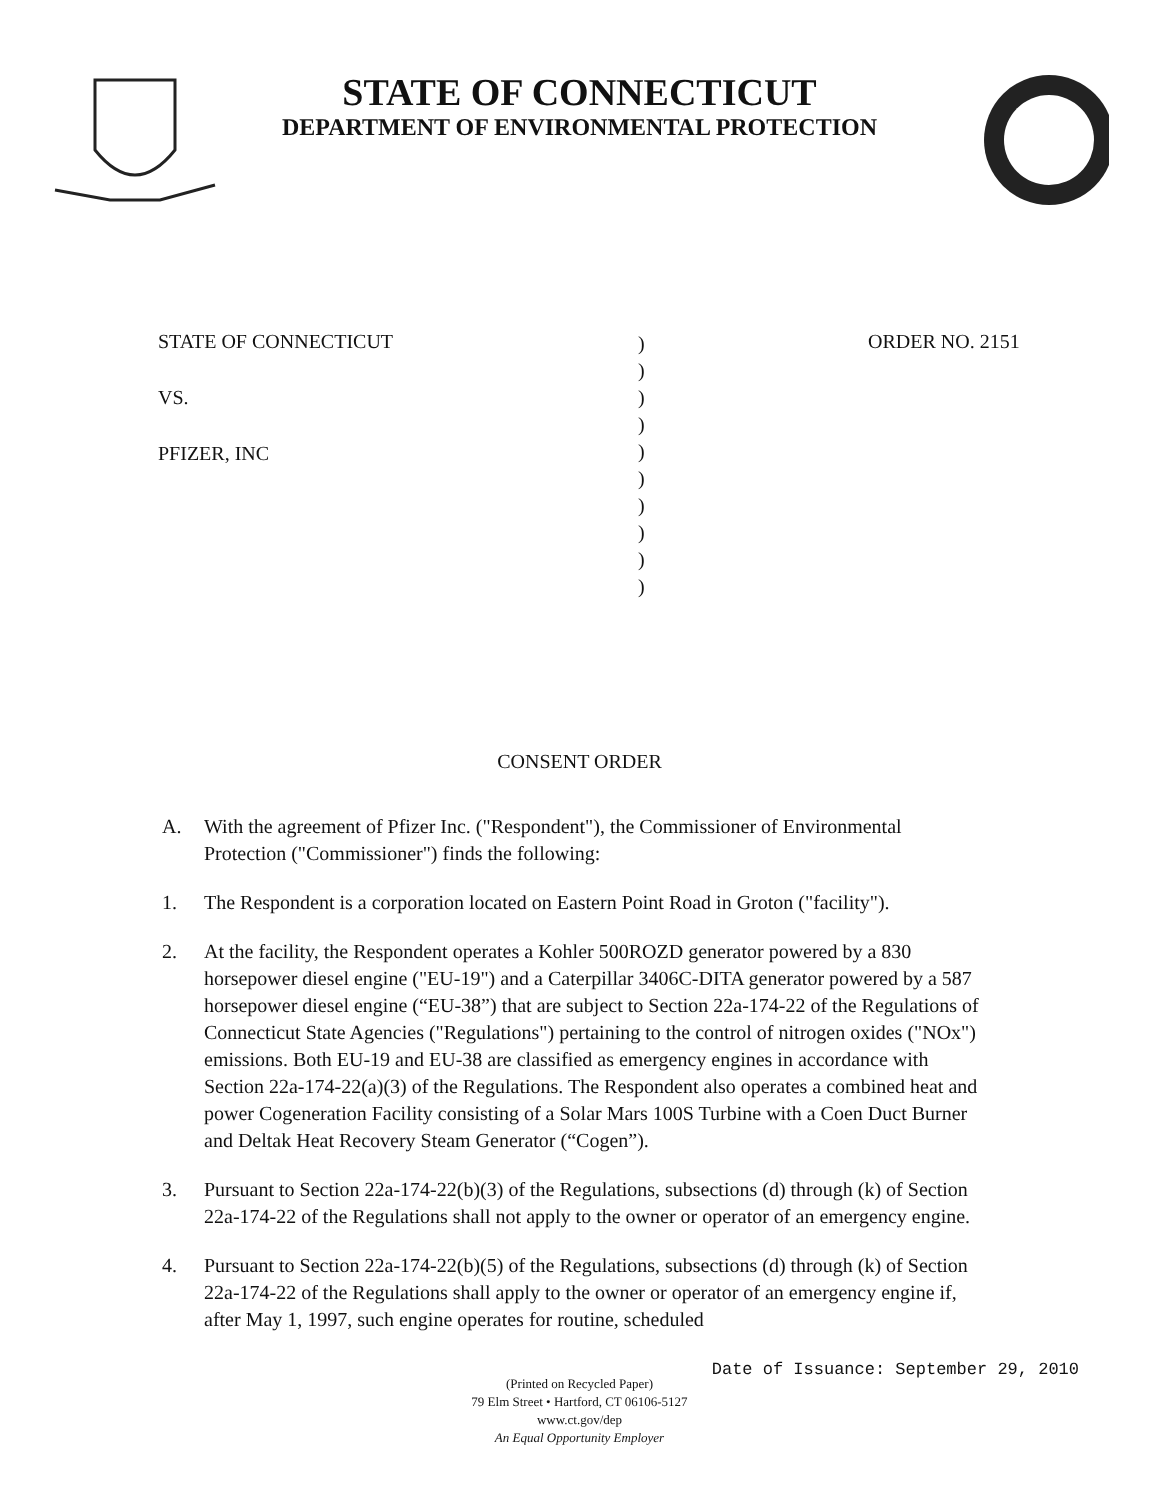STATE OF CONNECTICUT
DEPARTMENT OF ENVIRONMENTAL PROTECTION
STATE OF CONNECTICUT
VS.
PFIZER, INC
)
)
)
)
)
)
)
)
)
)
ORDER NO. 2151
CONSENT ORDER
A. With the agreement of Pfizer Inc. ("Respondent"), the Commissioner of Environmental Protection ("Commissioner") finds the following:
1. The Respondent is a corporation located on Eastern Point Road in Groton ("facility").
2. At the facility, the Respondent operates a Kohler 500ROZD generator powered by a 830 horsepower diesel engine ("EU-19") and a Caterpillar 3406C-DITA generator powered by a 587 horsepower diesel engine (“EU-38”) that are subject to Section 22a-174-22 of the Regulations of Connecticut State Agencies ("Regulations") pertaining to the control of nitrogen oxides ("NOx") emissions. Both EU-19 and EU-38 are classified as emergency engines in accordance with Section 22a-174-22(a)(3) of the Regulations. The Respondent also operates a combined heat and power Cogeneration Facility consisting of a Solar Mars 100S Turbine with a Coen Duct Burner and Deltak Heat Recovery Steam Generator (“Cogen”).
3. Pursuant to Section 22a-174-22(b)(3) of the Regulations, subsections (d) through (k) of Section 22a-174-22 of the Regulations shall not apply to the owner or operator of an emergency engine.
4. Pursuant to Section 22a-174-22(b)(5) of the Regulations, subsections (d) through (k) of Section 22a-174-22 of the Regulations shall apply to the owner or operator of an emergency engine if, after May 1, 1997, such engine operates for routine, scheduled
Date of Issuance: September 29, 2010
(Printed on Recycled Paper)
79 Elm Street • Hartford, CT 06106-5127
www.ct.gov/dep
An Equal Opportunity Employer